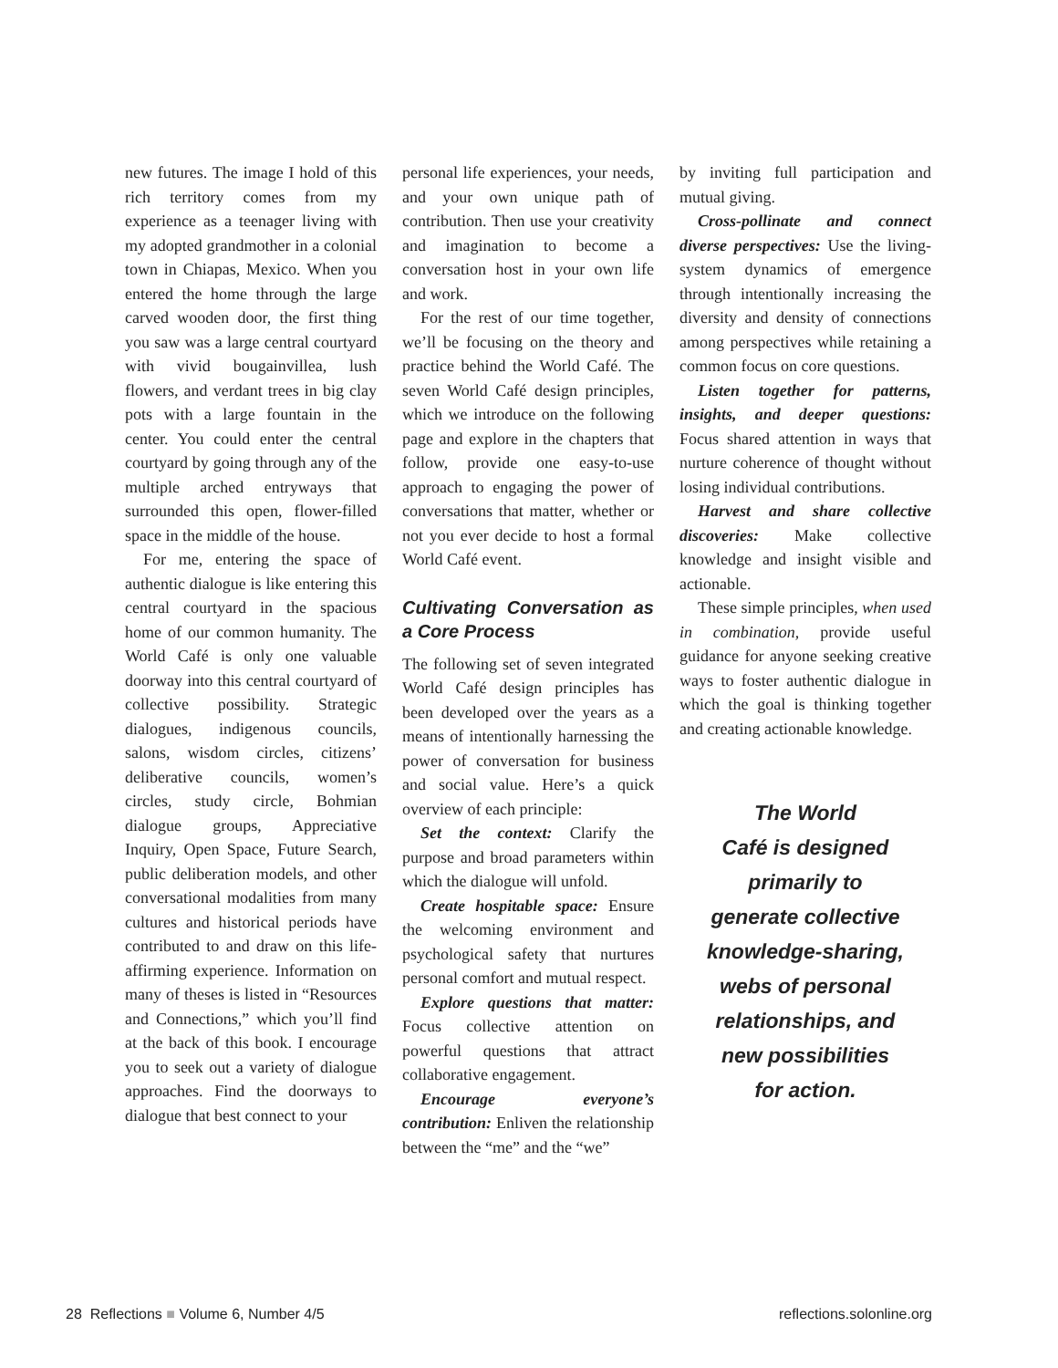new futures. The image I hold of this rich territory comes from my experience as a teenager living with my adopted grandmother in a colonial town in Chiapas, Mexico. When you entered the home through the large carved wooden door, the first thing you saw was a large central courtyard with vivid bougainvillea, lush flowers, and verdant trees in big clay pots with a large fountain in the center. You could enter the central courtyard by going through any of the multiple arched entryways that surrounded this open, flower-filled space in the middle of the house.
For me, entering the space of authentic dialogue is like entering this central courtyard in the spacious home of our common humanity. The World Café is only one valuable doorway into this central courtyard of collective possibility. Strategic dialogues, indigenous councils, salons, wisdom circles, citizens’ deliberative councils, women’s circles, study circle, Bohmian dialogue groups, Appreciative Inquiry, Open Space, Future Search, public deliberation models, and other conversational modalities from many cultures and historical periods have contributed to and draw on this life-affirming experience. Information on many of theses is listed in “Resources and Connections,” which you’ll find at the back of this book. I encourage you to seek out a variety of dialogue approaches. Find the doorways to dialogue that best connect to your
personal life experiences, your needs, and your own unique path of contribution. Then use your creativity and imagination to become a conversation host in your own life and work.
For the rest of our time together, we’ll be focusing on the theory and practice behind the World Café. The seven World Café design principles, which we introduce on the following page and explore in the chapters that follow, provide one easy-to-use approach to engaging the power of conversations that matter, whether or not you ever decide to host a formal World Café event.
Cultivating Conversation as a Core Process
The following set of seven integrated World Café design principles has been developed over the years as a means of intentionally harnessing the power of conversation for business and social value. Here’s a quick overview of each principle:
Set the context: Clarify the purpose and broad parameters within which the dialogue will unfold.
Create hospitable space: Ensure the welcoming environment and psychological safety that nurtures personal comfort and mutual respect.
Explore questions that matter: Focus collective attention on powerful questions that attract collaborative engagement.
Encourage everyone’s contribution: Enliven the relationship between the “me” and the “we”
by inviting full participation and mutual giving.
Cross-pollinate and connect diverse perspectives: Use the living-system dynamics of emergence through intentionally increasing the diversity and density of connections among perspectives while retaining a common focus on core questions.
Listen together for patterns, insights, and deeper questions: Focus shared attention in ways that nurture coherence of thought without losing individual contributions.
Harvest and share collective discoveries: Make collective knowledge and insight visible and actionable.
These simple principles, when used in combination, provide useful guidance for anyone seeking creative ways to foster authentic dialogue in which the goal is thinking together and creating actionable knowledge.
The World
Café is designed
primarily to
generate collective
knowledge-sharing,
webs of personal
relationships, and
new possibilities
for action.
28 Reflections ■ Volume 6, Number 4/5 reflections.solonline.org